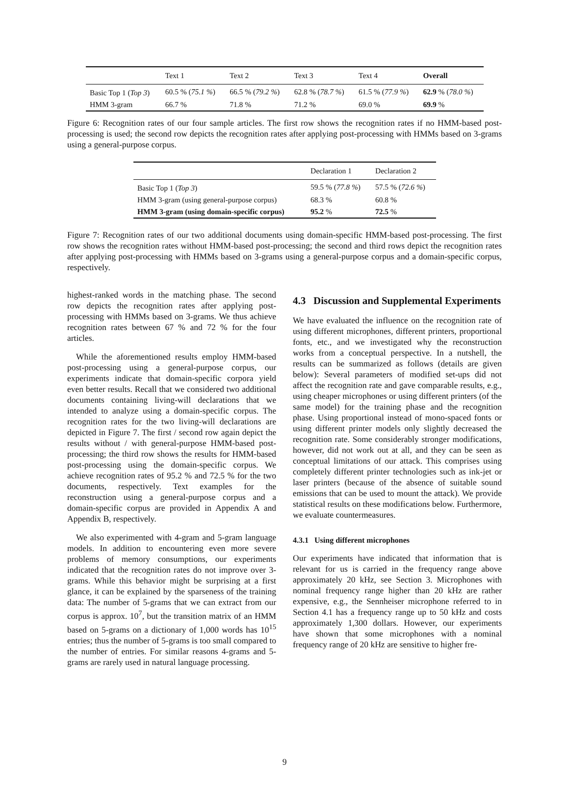| | Text 1 | Text 2 | Text 3 | Text 4 | Overall |
| --- | --- | --- | --- | --- | --- |
| Basic Top 1 ( Top 3 ) | 60.5 % ( 75.1 % ) | 66.5 % ( 79.2 % ) | 62.8 % ( 78.7 % ) | 61.5 % ( 77.9 % ) | 62.9 % ( 78.0 % ) |
| HMM 3-gram | 66.7 % | 71.8 % | 71.2 % | 69.0 % | 69.9 % |
Figure 6: Recognition rates of our four sample articles. The first row shows the recognition rates if no HMM-based post-processing is used; the second row depicts the recognition rates after applying post-processing with HMMs based on 3-grams using a general-purpose corpus.
| | Declaration 1 | Declaration 2 |
| --- | --- | --- |
| Basic Top 1 ( Top 3 ) | 59.5 % ( 77.8 % ) | 57.5 % ( 72.6 % ) |
| HMM 3-gram (using general-purpose corpus) | 68.3 % | 60.8 % |
| HMM 3-gram (using domain-specific corpus) | 95.2 % | 72.5 % |
Figure 7: Recognition rates of our two additional documents using domain-specific HMM-based post-processing. The first row shows the recognition rates without HMM-based post-processing; the second and third rows depict the recognition rates after applying post-processing with HMMs based on 3-grams using a general-purpose corpus and a domain-specific corpus, respectively.
highest-ranked words in the matching phase. The second row depicts the recognition rates after applying post-processing with HMMs based on 3-grams. We thus achieve recognition rates between 67 % and 72 % for the four articles.
While the aforementioned results employ HMM-based post-processing using a general-purpose corpus, our experiments indicate that domain-specific corpora yield even better results. Recall that we considered two additional documents containing living-will declarations that we intended to analyze using a domain-specific corpus. The recognition rates for the two living-will declarations are depicted in Figure 7. The first / second row again depict the results without / with general-purpose HMM-based post-processing; the third row shows the results for HMM-based post-processing using the domain-specific corpus. We achieve recognition rates of 95.2 % and 72.5 % for the two documents, respectively. Text examples for the reconstruction using a general-purpose corpus and a domain-specific corpus are provided in Appendix A and Appendix B, respectively.
We also experimented with 4-gram and 5-gram language models. In addition to encountering even more severe problems of memory consumptions, our experiments indicated that the recognition rates do not improve over 3-grams. While this behavior might be surprising at a first glance, it can be explained by the sparseness of the training data: The number of 5-grams that we can extract from our corpus is approx. 10<sup>7</sup>, but the transition matrix of an HMM based on 5-grams on a dictionary of 1,000 words has 10<sup>15</sup> entries; thus the number of 5-grams is too small compared to the number of entries. For similar reasons 4-grams and 5-grams are rarely used in natural language processing.
4.3 Discussion and Supplemental Experiments
We have evaluated the influence on the recognition rate of using different microphones, different printers, proportional fonts, etc., and we investigated why the reconstruction works from a conceptual perspective. In a nutshell, the results can be summarized as follows (details are given below): Several parameters of modified set-ups did not affect the recognition rate and gave comparable results, e.g., using cheaper microphones or using different printers (of the same model) for the training phase and the recognition phase. Using proportional instead of mono-spaced fonts or using different printer models only slightly decreased the recognition rate. Some considerably stronger modifications, however, did not work out at all, and they can be seen as conceptual limitations of our attack. This comprises using completely different printer technologies such as ink-jet or laser printers (because of the absence of suitable sound emissions that can be used to mount the attack). We provide statistical results on these modifications below. Furthermore, we evaluate countermeasures.
4.3.1 Using different microphones
Our experiments have indicated that information that is relevant for us is carried in the frequency range above approximately 20 kHz, see Section 3. Microphones with nominal frequency range higher than 20 kHz are rather expensive, e.g., the Sennheiser microphone referred to in Section 4.1 has a frequency range up to 50 kHz and costs approximately 1,300 dollars. However, our experiments have shown that some microphones with a nominal frequency range of 20 kHz are sensitive to higher fre-
9